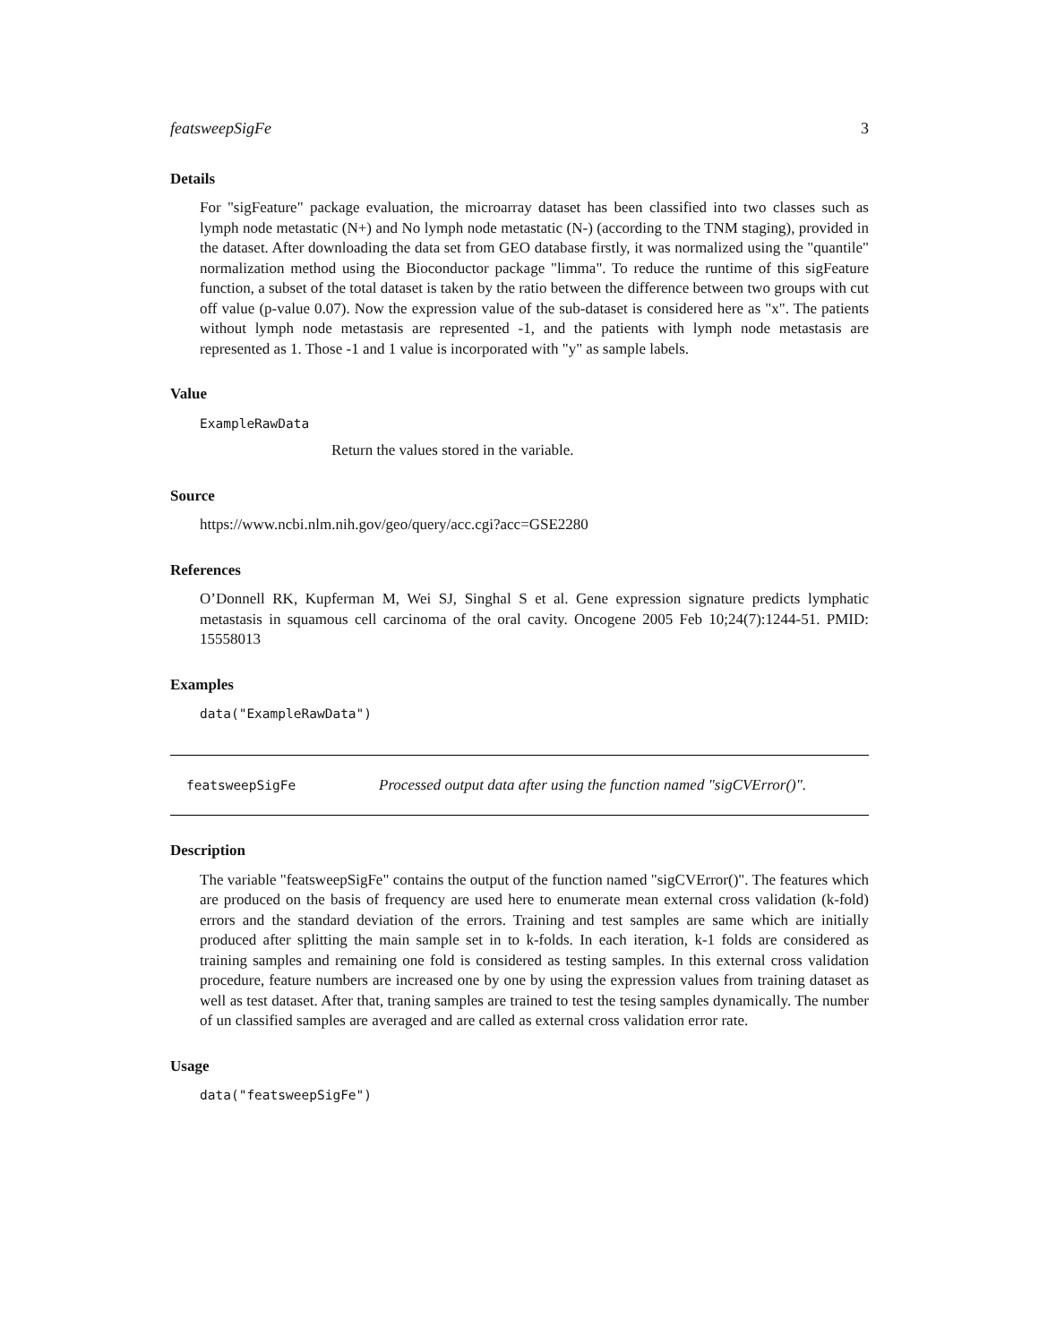featsweepSigFe 3
Details
For "sigFeature" package evaluation, the microarray dataset has been classified into two classes such as lymph node metastatic (N+) and No lymph node metastatic (N-) (according to the TNM staging), provided in the dataset. After downloading the data set from GEO database firstly, it was normalized using the "quantile" normalization method using the Bioconductor package "limma". To reduce the runtime of this sigFeature function, a subset of the total dataset is taken by the ratio between the difference between two groups with cut off value (p-value 0.07). Now the expression value of the sub-dataset is considered here as "x". The patients without lymph node metastasis are represented -1, and the patients with lymph node metastasis are represented as 1. Those -1 and 1 value is incorporated with "y" as sample labels.
Value
ExampleRawData
Return the values stored in the variable.
Source
https://www.ncbi.nlm.nih.gov/geo/query/acc.cgi?acc=GSE2280
References
O’Donnell RK, Kupferman M, Wei SJ, Singhal S et al. Gene expression signature predicts lymphatic metastasis in squamous cell carcinoma of the oral cavity. Oncogene 2005 Feb 10;24(7):1244-51. PMID: 15558013
Examples
data("ExampleRawData")
featsweepSigFe Processed output data after using the function named "sigCVError()".
Description
The variable "featsweepSigFe" contains the output of the function named "sigCVError()". The features which are produced on the basis of frequency are used here to enumerate mean external cross validation (k-fold) errors and the standard deviation of the errors. Training and test samples are same which are initially produced after splitting the main sample set in to k-folds. In each iteration, k-1 folds are considered as training samples and remaining one fold is considered as testing samples. In this external cross validation procedure, feature numbers are increased one by one by using the expression values from training dataset as well as test dataset. After that, traning samples are trained to test the tesing samples dynamically. The number of un classified samples are averaged and are called as external cross validation error rate.
Usage
data("featsweepSigFe")